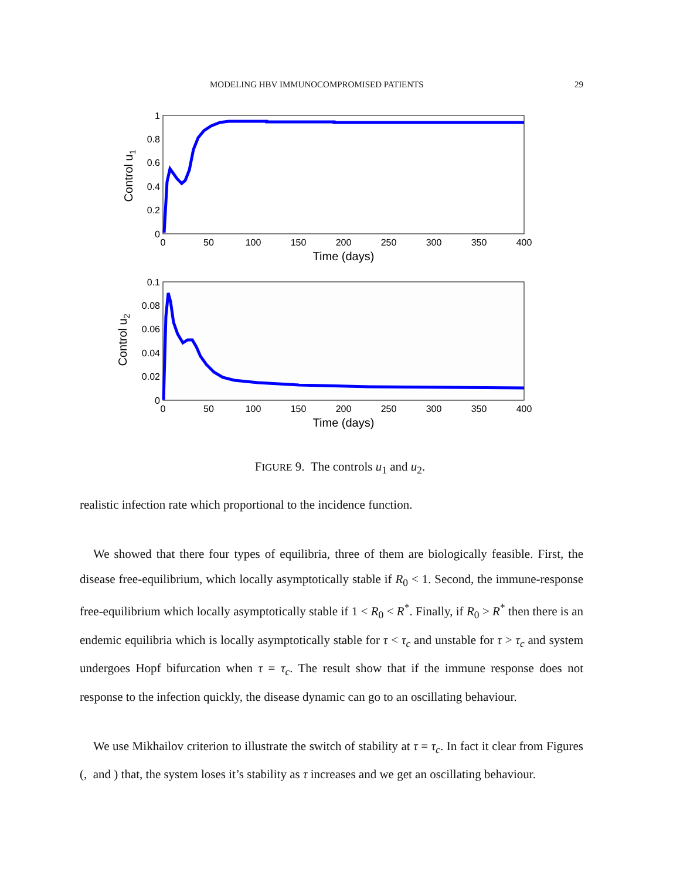MODELING HBV IMMUNOCOMPROMISED PATIENTS 29
1
0.8
0.6
0.4
0.2
0
0
50
100
150
200
250
300
350
400
Time (days)
Control u1
0.1
0.08
0.06
0.04
0.02
0
0
50
100
150
200
250
300
350
400
Time (days)
Control u2
FIGURE 9. The controls u<sub>1</sub> and u<sub>2</sub>.
realistic infection rate which proportional to the incidence function.
We showed that there four types of equilibria, three of them are biologically feasible. First, the disease free-equilibrium, which locally asymptotically stable if R<sub>0</sub> < 1. Second, the immune-response free-equilibrium which locally asymptotically stable if 1 < R<sub>0</sub> < R<sup>*</sup>. Finally, if R<sub>0</sub> > R<sup>*</sup> then there is an endemic equilibria which is locally asymptotically stable for τ < τ<sub>c</sub> and unstable for τ > τ<sub>c</sub> and system undergoes Hopf bifurcation when τ = τ<sub>c</sub>. The result show that if the immune response does not response to the infection quickly, the disease dynamic can go to an oscillating behaviour.
We use Mikhailov criterion to illustrate the switch of stability at τ = τ<sub>c</sub>. In fact it clear from Figures (, and ) that, the system loses it’s stability as τ increases and we get an oscillating behaviour.